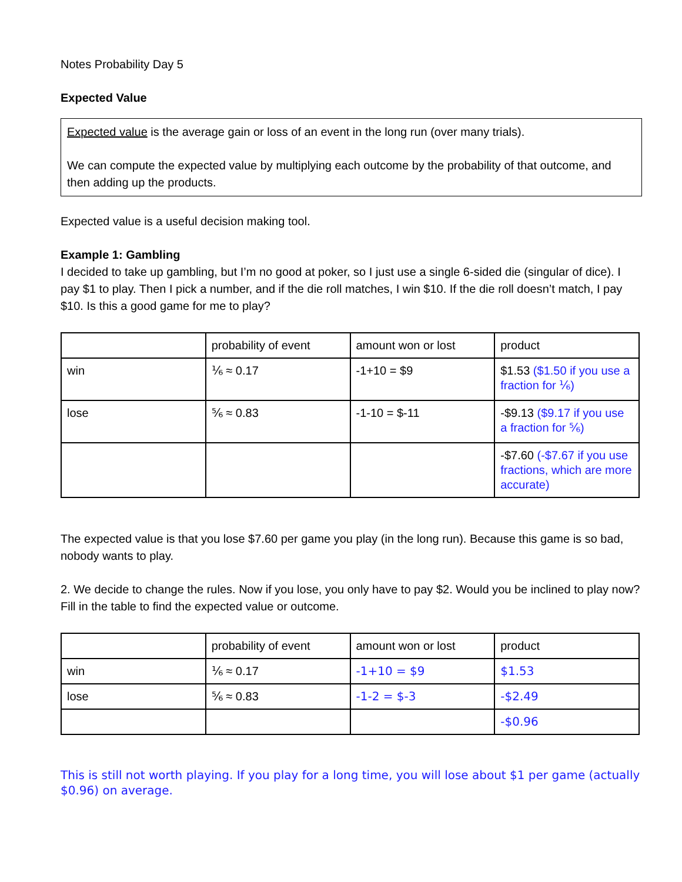Notes Probability Day 5
Expected Value
Expected value is the average gain or loss of an event in the long run (over many trials).
We can compute the expected value by multiplying each outcome by the probability of that outcome, and then adding up the products.
Expected value is a useful decision making tool.
Example 1: Gambling
I decided to take up gambling, but I’m no good at poker, so I just use a single 6-sided die (singular of dice). I pay $1 to play. Then I pick a number, and if the die roll matches, I win $10. If the die roll doesn’t match, I pay $10. Is this a good game for me to play?
| | probability of event | amount won or lost | product |
| win | ⅙ ≈ 0.17 | -1+10 = $9 | $1.53 ($1.50 if you use a fraction for ⅙) |
| lose | ⅚ ≈ 0.83 | -1-10 = $-11 | -$9.13 ($9.17 if you use a fraction for ⅚) |
| | | | -$7.60 (-$7.67 if you use fractions, which are more accurate) |
The expected value is that you lose $7.60 per game you play (in the long run). Because this game is so bad, nobody wants to play.
2. We decide to change the rules. Now if you lose, you only have to pay $2. Would you be inclined to play now? Fill in the table to find the expected value or outcome.
| | probability of event | amount won or lost | product |
| win | ⅙ ≈ 0.17 | -1+10 = $9 | $1.53 |
| lose | ⅚ ≈ 0.83 | -1-2 = $-3 | -$2.49 |
| | | | -$0.96 |
This is still not worth playing. If you play for a long time, you will lose about $1 per game (actually $0.96) on average.